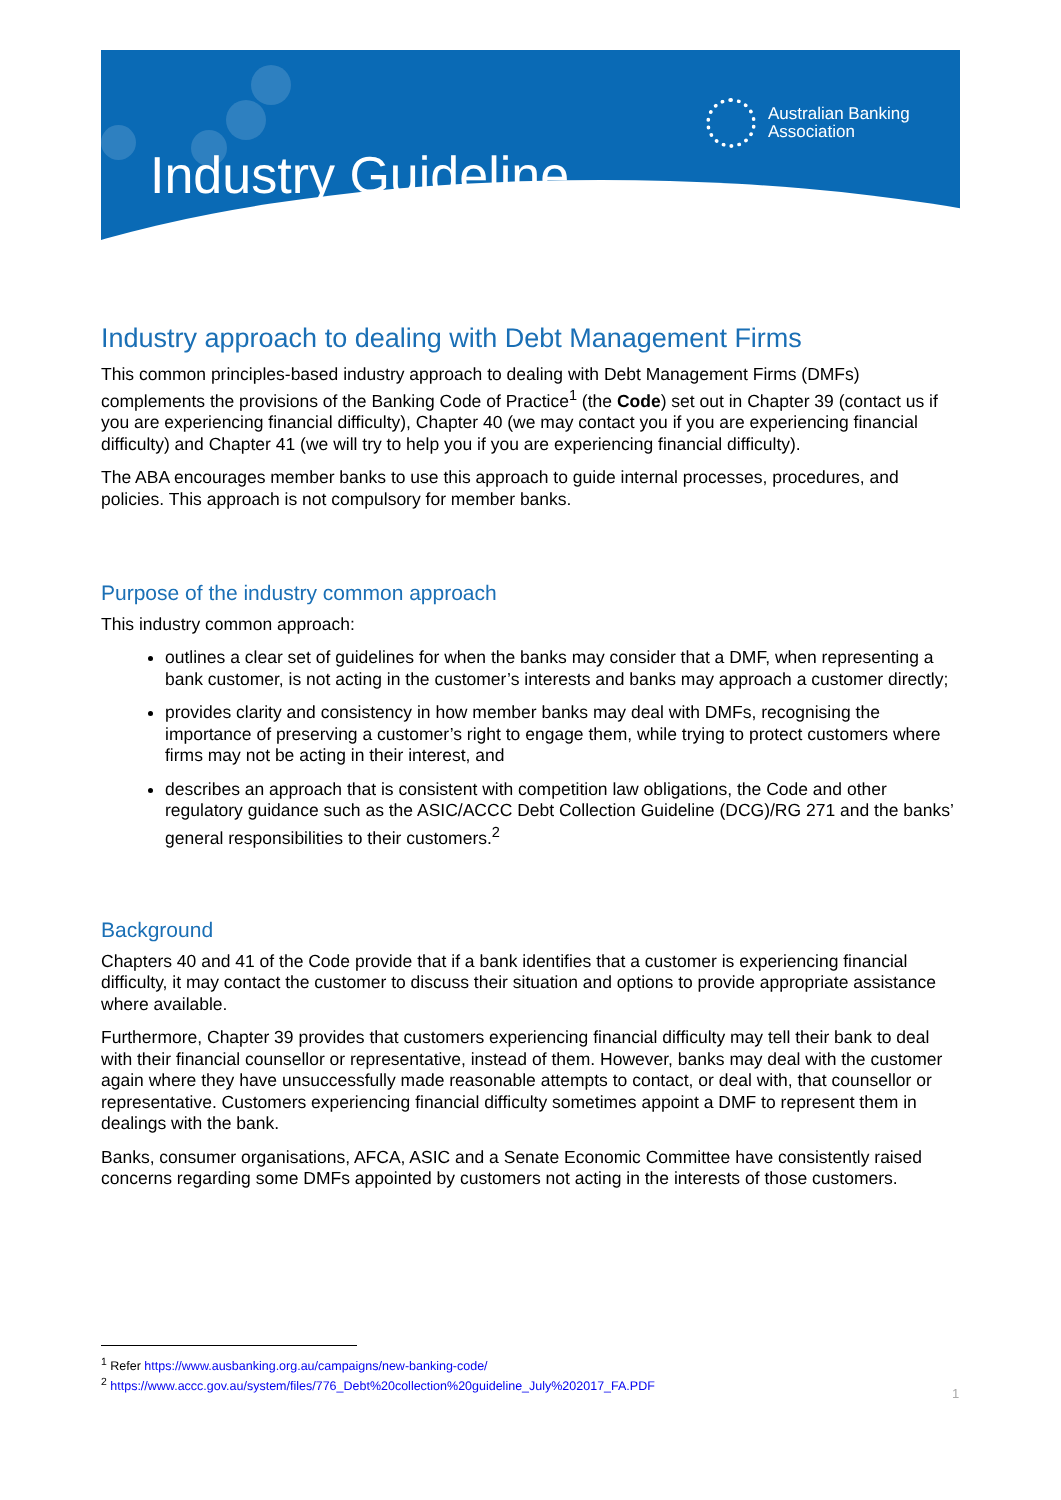Industry Guideline
Australian Banking
Association
Industry approach to dealing with Debt Management Firms
This common principles-based industry approach to dealing with Debt Management Firms (DMFs) complements the provisions of the Banking Code of Practice<sup>1</sup> (the Code) set out in Chapter 39 (contact us if you are experiencing financial difficulty), Chapter 40 (we may contact you if you are experiencing financial difficulty) and Chapter 41 (we will try to help you if you are experiencing financial difficulty).
The ABA encourages member banks to use this approach to guide internal processes, procedures, and policies. This approach is not compulsory for member banks.
Purpose of the industry common approach
This industry common approach:
outlines a clear set of guidelines for when the banks may consider that a DMF, when representing a bank customer, is not acting in the customer’s interests and banks may approach a customer directly;
provides clarity and consistency in how member banks may deal with DMFs, recognising the importance of preserving a customer’s right to engage them, while trying to protect customers where firms may not be acting in their interest, and
describes an approach that is consistent with competition law obligations, the Code and other regulatory guidance such as the ASIC/ACCC Debt Collection Guideline (DCG)/RG 271 and the banks’ general responsibilities to their customers.<sup>2</sup>
Background
Chapters 40 and 41 of the Code provide that if a bank identifies that a customer is experiencing financial difficulty, it may contact the customer to discuss their situation and options to provide appropriate assistance where available.
Furthermore, Chapter 39 provides that customers experiencing financial difficulty may tell their bank to deal with their financial counsellor or representative, instead of them. However, banks may deal with the customer again where they have unsuccessfully made reasonable attempts to contact, or deal with, that counsellor or representative. Customers experiencing financial difficulty sometimes appoint a DMF to represent them in dealings with the bank.
Banks, consumer organisations, AFCA, ASIC and a Senate Economic Committee have consistently raised concerns regarding some DMFs appointed by customers not acting in the interests of those customers.
<sup>1</sup> Refer https://www.ausbanking.org.au/campaigns/new-banking-code/
<sup>2</sup> https://www.accc.gov.au/system/files/776_Debt%20collection%20guideline_July%202017_FA.PDF
1